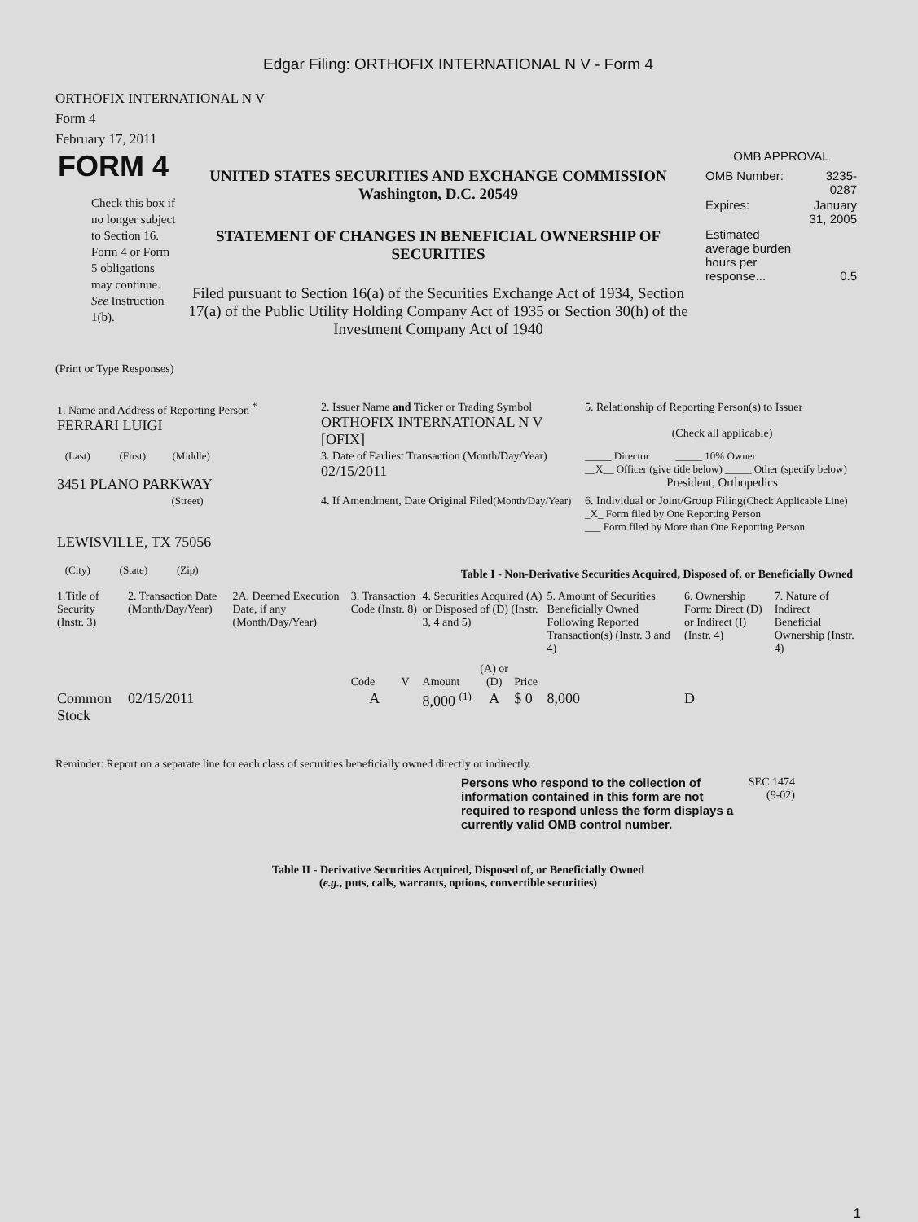Edgar Filing: ORTHOFIX INTERNATIONAL N V - Form 4
ORTHOFIX INTERNATIONAL N V
Form 4
February 17, 2011
FORM 4
Check this box if no longer subject to Section 16. Form 4 or Form 5 obligations may continue. See Instruction 1(b).
UNITED STATES SECURITIES AND EXCHANGE COMMISSION
Washington, D.C. 20549
STATEMENT OF CHANGES IN BENEFICIAL OWNERSHIP OF SECURITIES
Filed pursuant to Section 16(a) of the Securities Exchange Act of 1934, Section 17(a) of the Public Utility Holding Company Act of 1935 or Section 30(h) of the Investment Company Act of 1940
OMB APPROVAL
| OMB Number: | 3235-0287 |
| Expires: | January 31, 2005 |
| Estimated average burden hours per response... | 0.5 |
(Print or Type Responses)
| 1. Name and Address of Reporting Person <sup>*</sup> FERRARI LUIGI | 2. Issuer Name and Ticker or Trading Symbol ORTHOFIX INTERNATIONAL N V [OFIX] | 5. Relationship of Reporting Person(s) to Issuer (Check all applicable) |
| (Last) (First) (Middle) 3451 PLANO PARKWAY | 3. Date of Earliest Transaction (Month/Day/Year) 02/15/2011 | _____ Director _____ 10% Owner __X__ Officer (give title below) _____ Other (specify below) President, Orthopedics |
| (Street) LEWISVILLE, TX 75056 (City) (State) (Zip) | 4. If Amendment, Date Original Filed (Month/Day/Year) | 6. Individual or Joint/Group Filing (Check Applicable Line) _X_ Form filed by One Reporting Person ___ Form filed by More than One Reporting Person |
Table I - Non-Derivative Securities Acquired, Disposed of, or Beneficially Owned
| 1.Title of Security (Instr. 3) | 2. Transaction Date (Month/Day/Year) | 2A. Deemed Execution Date, if any (Month/Day/Year) | 3. Transaction Code (Instr. 8) | | 4. Securities Acquired (A) or Disposed of (D) (Instr. 3, 4 and 5) | | | 5. Amount of Securities Beneficially Owned Following Reported Transaction(s) (Instr. 3 and 4) | 6. Ownership Form: Direct (D) or Indirect (I) (Instr. 4) | 7. Nature of Indirect Beneficial Ownership (Instr. 4) |
| | | | Code | V | Amount | (A) or (D) | Price | | | |
| Common Stock | 02/15/2011 | | A | | 8,000 <sup>(1)</sup> | A | $ 0 | 8,000 | D | |
Reminder: Report on a separate line for each class of securities beneficially owned directly or indirectly.
Persons who respond to the collection of information contained in this form are not required to respond unless the form displays a currently valid OMB control number.
SEC 1474
(9-02)
Table II - Derivative Securities Acquired, Disposed of, or Beneficially Owned
(e.g., puts, calls, warrants, options, convertible securities)
1